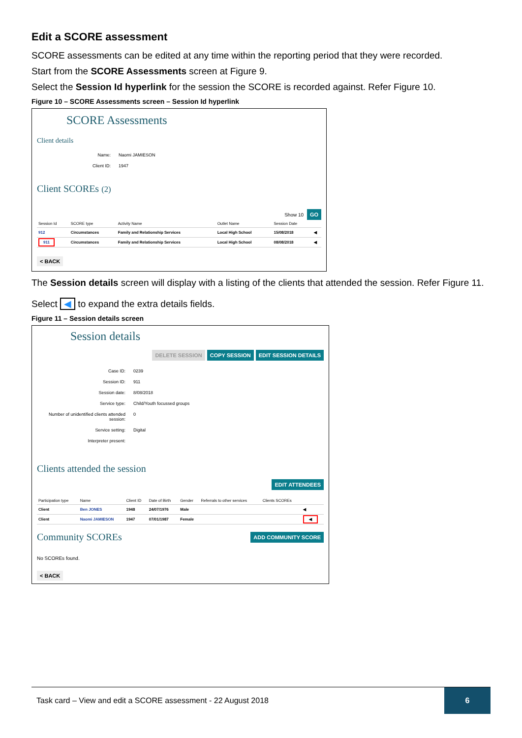Edit a SCORE assessment
SCORE assessments can be edited at any time within the reporting period that they were recorded.
Start from the SCORE Assessments screen at Figure 9.
Select the Session Id hyperlink for the session the SCORE is recorded against. Refer Figure 10.
Figure 10 – SCORE Assessments screen – Session Id hyperlink
SCORE Assessments
Client details
Name:
Naomi JAMIESON
Client ID:
1947
Client SCOREs (2)
Show 10 GO
| Session Id | SCORE type | Activity Name | Outlet Name | Session Date | |
| --- | --- | --- | --- | --- | --- |
| 912 | Circumstances | Family and Relationship Services | Local High School | 15/08/2018 | ◀ |
| 911 | Circumstances | Family and Relationship Services | Local High School | 08/08/2018 | ◀ |
< BACK
The Session details screen will display with a listing of the clients that attended the session. Refer Figure 11.
Select ◀ to expand the extra details fields.
Figure 11 – Session details screen
Session details
DELETE SESSION COPY SESSION EDIT SESSION DETAILS
Case ID:
0239
Session ID:
911
Session date:
8/08/2018
Service type:
Child/Youth focussed groups
Number of unidentified clients attended session:
0
Service setting:
Digital
Interpreter present:
Clients attended the session
EDIT ATTENDEES
| Participation type | Name | Client ID | Date of Birth | Gender | Referrals to other services | Clients SCOREs | |
| --- | --- | --- | --- | --- | --- | --- | --- |
| Client | Ben JONES | 1948 | 24/07/1976 | Male | | | ◀ |
| Client | Naomi JAMIESON | 1947 | 07/01/1987 | Female | | | ◀ |
Community SCOREs ADD COMMUNITY SCORE
No SCOREs found.
< BACK
Task card – View and edit a SCORE assessment - 22 August 2018 6